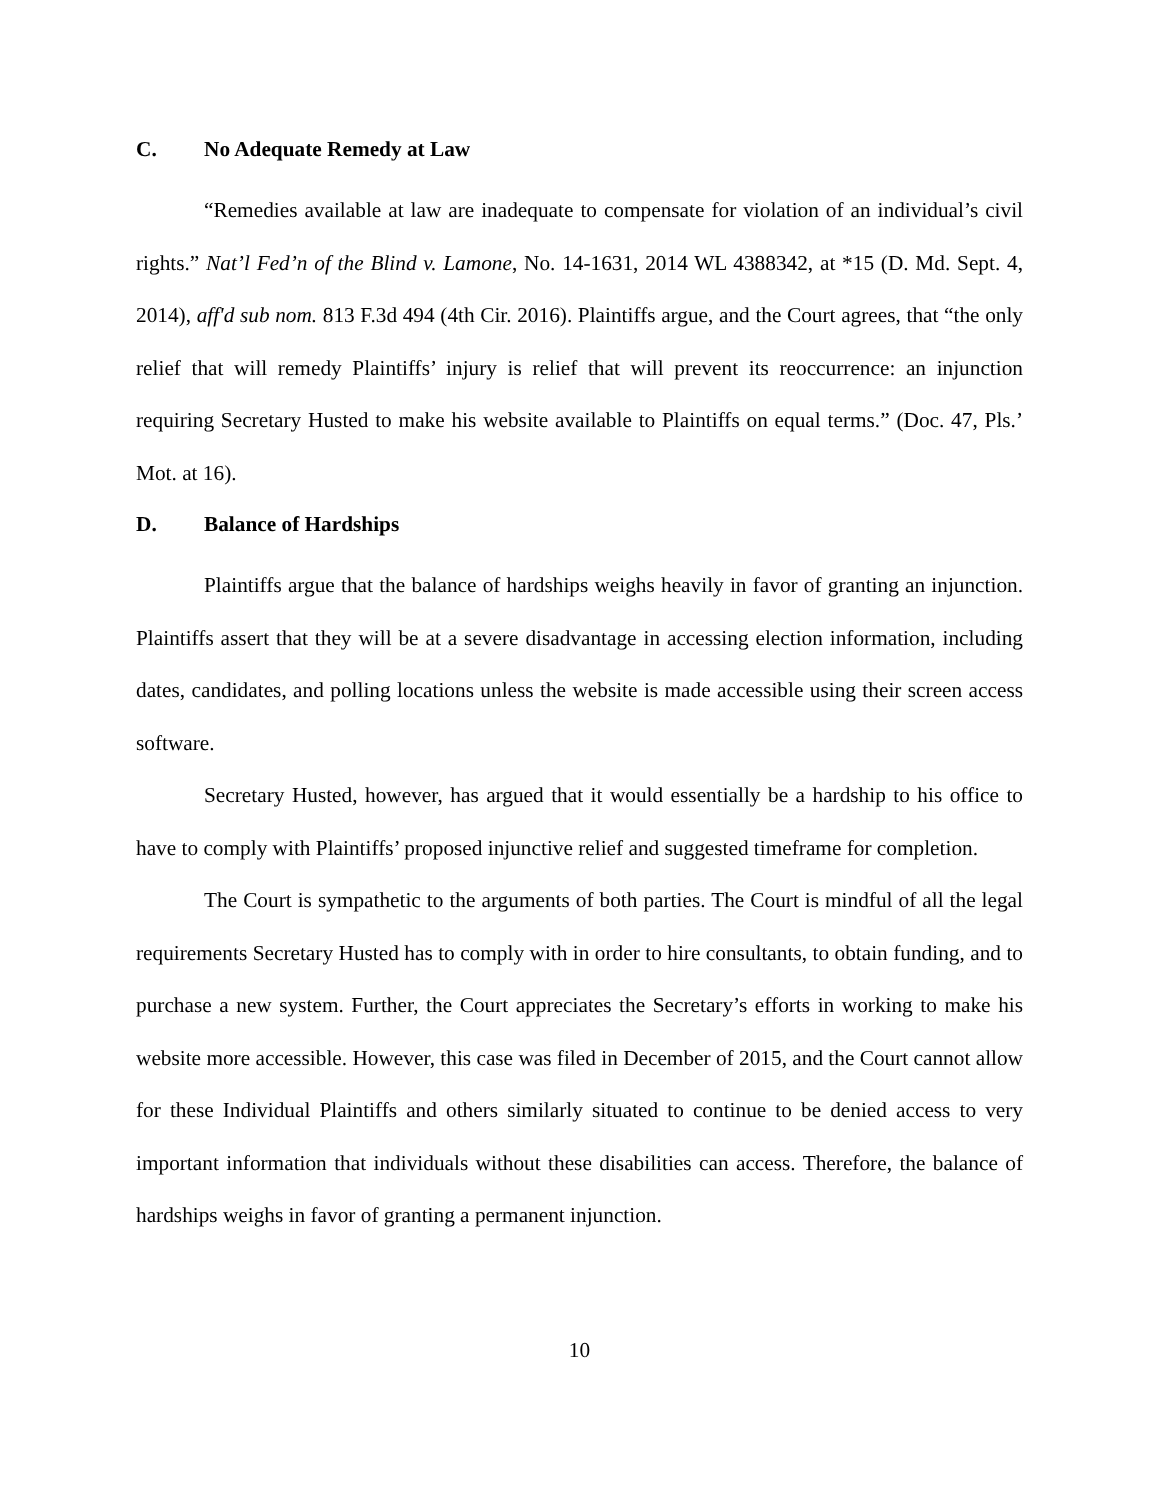C. No Adequate Remedy at Law
“Remedies available at law are inadequate to compensate for violation of an individual’s civil rights.” Nat’l Fed’n of the Blind v. Lamone, No. 14-1631, 2014 WL 4388342, at *15 (D. Md. Sept. 4, 2014), aff'd sub nom. 813 F.3d 494 (4th Cir. 2016). Plaintiffs argue, and the Court agrees, that “the only relief that will remedy Plaintiffs’ injury is relief that will prevent its reoccurrence: an injunction requiring Secretary Husted to make his website available to Plaintiffs on equal terms.” (Doc. 47, Pls.’ Mot. at 16).
D. Balance of Hardships
Plaintiffs argue that the balance of hardships weighs heavily in favor of granting an injunction. Plaintiffs assert that they will be at a severe disadvantage in accessing election information, including dates, candidates, and polling locations unless the website is made accessible using their screen access software.
Secretary Husted, however, has argued that it would essentially be a hardship to his office to have to comply with Plaintiffs’ proposed injunctive relief and suggested timeframe for completion.
The Court is sympathetic to the arguments of both parties. The Court is mindful of all the legal requirements Secretary Husted has to comply with in order to hire consultants, to obtain funding, and to purchase a new system. Further, the Court appreciates the Secretary’s efforts in working to make his website more accessible. However, this case was filed in December of 2015, and the Court cannot allow for these Individual Plaintiffs and others similarly situated to continue to be denied access to very important information that individuals without these disabilities can access. Therefore, the balance of hardships weighs in favor of granting a permanent injunction.
10